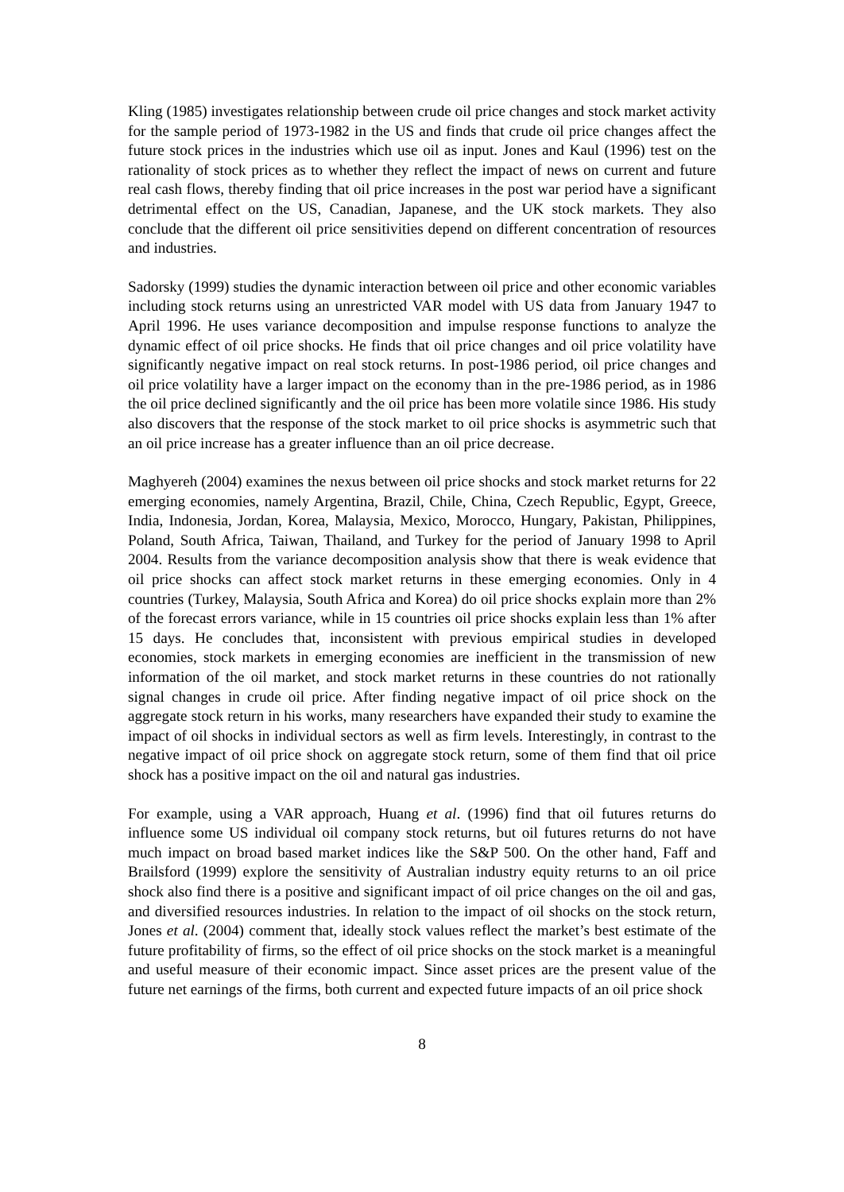Kling (1985) investigates relationship between crude oil price changes and stock market activity for the sample period of 1973-1982 in the US and finds that crude oil price changes affect the future stock prices in the industries which use oil as input. Jones and Kaul (1996) test on the rationality of stock prices as to whether they reflect the impact of news on current and future real cash flows, thereby finding that oil price increases in the post war period have a significant detrimental effect on the US, Canadian, Japanese, and the UK stock markets. They also conclude that the different oil price sensitivities depend on different concentration of resources and industries.
Sadorsky (1999) studies the dynamic interaction between oil price and other economic variables including stock returns using an unrestricted VAR model with US data from January 1947 to April 1996. He uses variance decomposition and impulse response functions to analyze the dynamic effect of oil price shocks. He finds that oil price changes and oil price volatility have significantly negative impact on real stock returns. In post-1986 period, oil price changes and oil price volatility have a larger impact on the economy than in the pre-1986 period, as in 1986 the oil price declined significantly and the oil price has been more volatile since 1986. His study also discovers that the response of the stock market to oil price shocks is asymmetric such that an oil price increase has a greater influence than an oil price decrease.
Maghyereh (2004) examines the nexus between oil price shocks and stock market returns for 22 emerging economies, namely Argentina, Brazil, Chile, China, Czech Republic, Egypt, Greece, India, Indonesia, Jordan, Korea, Malaysia, Mexico, Morocco, Hungary, Pakistan, Philippines, Poland, South Africa, Taiwan, Thailand, and Turkey for the period of January 1998 to April 2004. Results from the variance decomposition analysis show that there is weak evidence that oil price shocks can affect stock market returns in these emerging economies. Only in 4 countries (Turkey, Malaysia, South Africa and Korea) do oil price shocks explain more than 2% of the forecast errors variance, while in 15 countries oil price shocks explain less than 1% after 15 days. He concludes that, inconsistent with previous empirical studies in developed economies, stock markets in emerging economies are inefficient in the transmission of new information of the oil market, and stock market returns in these countries do not rationally signal changes in crude oil price. After finding negative impact of oil price shock on the aggregate stock return in his works, many researchers have expanded their study to examine the impact of oil shocks in individual sectors as well as firm levels. Interestingly, in contrast to the negative impact of oil price shock on aggregate stock return, some of them find that oil price shock has a positive impact on the oil and natural gas industries.
For example, using a VAR approach, Huang et al. (1996) find that oil futures returns do influence some US individual oil company stock returns, but oil futures returns do not have much impact on broad based market indices like the S&P 500. On the other hand, Faff and Brailsford (1999) explore the sensitivity of Australian industry equity returns to an oil price shock also find there is a positive and significant impact of oil price changes on the oil and gas, and diversified resources industries. In relation to the impact of oil shocks on the stock return, Jones et al. (2004) comment that, ideally stock values reflect the market’s best estimate of the future profitability of firms, so the effect of oil price shocks on the stock market is a meaningful and useful measure of their economic impact. Since asset prices are the present value of the future net earnings of the firms, both current and expected future impacts of an oil price shock
8